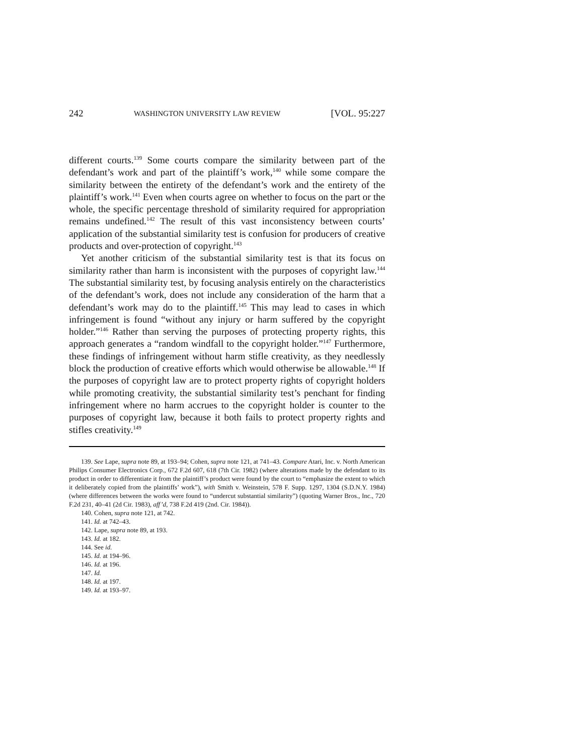242 WASHINGTON UNIVERSITY LAW REVIEW [VOL. 95:227
different courts.<sup>139</sup> Some courts compare the similarity between part of the defendant’s work and part of the plaintiff’s work,<sup>140</sup> while some compare the similarity between the entirety of the defendant’s work and the entirety of the plaintiff’s work.<sup>141</sup> Even when courts agree on whether to focus on the part or the whole, the specific percentage threshold of similarity required for appropriation remains undefined.<sup>142</sup> The result of this vast inconsistency between courts’ application of the substantial similarity test is confusion for producers of creative products and over-protection of copyright.<sup>143</sup>
Yet another criticism of the substantial similarity test is that its focus on similarity rather than harm is inconsistent with the purposes of copyright law.<sup>144</sup> The substantial similarity test, by focusing analysis entirely on the characteristics of the defendant’s work, does not include any consideration of the harm that a defendant’s work may do to the plaintiff.<sup>145</sup> This may lead to cases in which infringement is found “without any injury or harm suffered by the copyright holder.”<sup>146</sup> Rather than serving the purposes of protecting property rights, this approach generates a “random windfall to the copyright holder.”<sup>147</sup> Furthermore, these findings of infringement without harm stifle creativity, as they needlessly block the production of creative efforts which would otherwise be allowable.<sup>148</sup> If the purposes of copyright law are to protect property rights of copyright holders while promoting creativity, the substantial similarity test’s penchant for finding infringement where no harm accrues to the copyright holder is counter to the purposes of copyright law, because it both fails to protect property rights and stifles creativity.<sup>149</sup>
139. See Lape, supra note 89, at 193–94; Cohen, supra note 121, at 741–43. Compare Atari, Inc. v. North American Philips Consumer Electronics Corp., 672 F.2d 607, 618 (7th Cir. 1982) (where alterations made by the defendant to its product in order to differentiate it from the plaintiff’s product were found by the court to “emphasize the extent to which it deliberately copied from the plaintiffs’ work”), with Smith v. Weinstein, 578 F. Supp. 1297, 1304 (S.D.N.Y. 1984) (where differences between the works were found to “undercut substantial similarity”) (quoting Warner Bros., Inc., 720 F.2d 231, 40–41 (2d Cir. 1983), aff’d, 738 F.2d 419 (2nd. Cir. 1984)).
140. Cohen, supra note 121, at 742.
141. Id. at 742–43.
142. Lape, supra note 89, at 193.
143. Id. at 182.
144. See id.
145. Id. at 194–96.
146. Id. at 196.
147. Id.
148. Id. at 197.
149. Id. at 193–97.